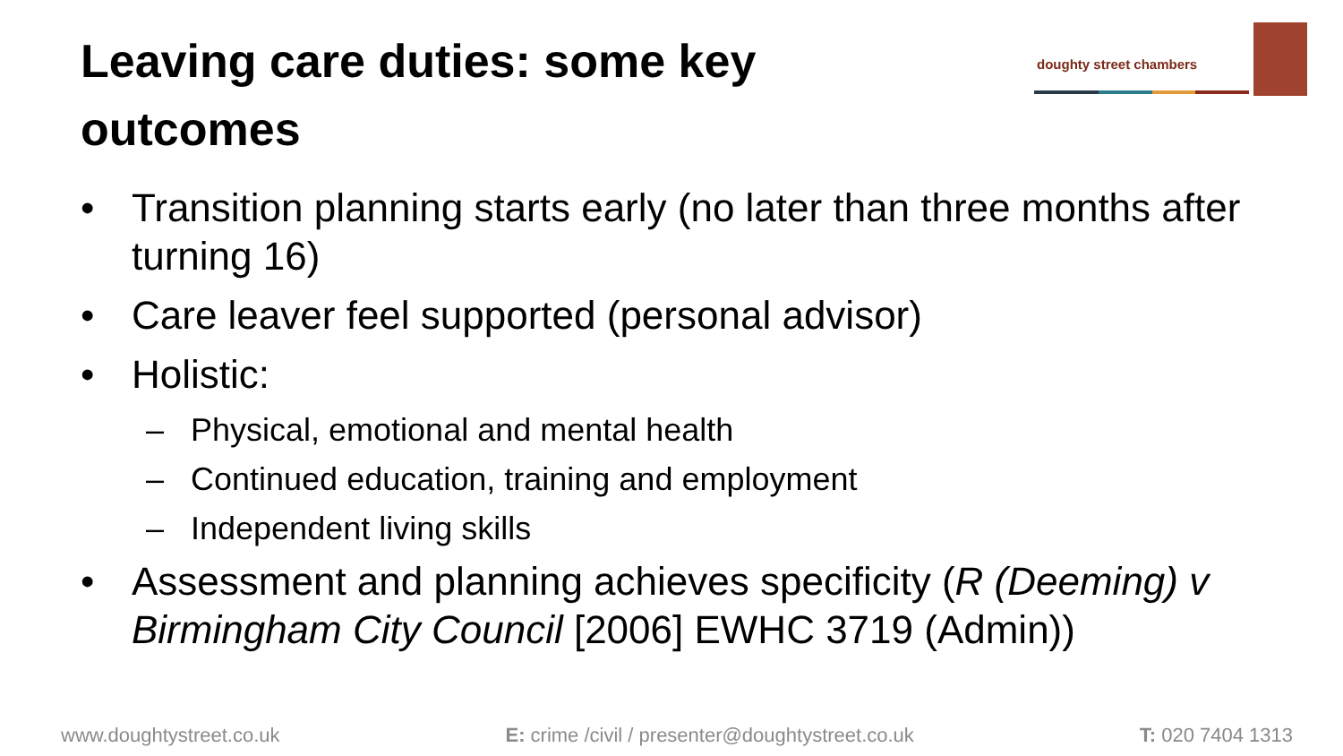Leaving care duties: some key outcomes
doughty street chambers
• Transition planning starts early (no later than three months after turning 16)
• Care leaver feel supported (personal advisor)
• Holistic:
– Physical, emotional and mental health
– Continued education, training and employment
– Independent living skills
• Assessment and planning achieves specificity (R (Deeming) v Birmingham City Council [2006] EWHC 3719 (Admin))
www.doughtystreet.co.uk E: crime /civil / presenter@doughtystreet.co.uk T: 020 7404 1313